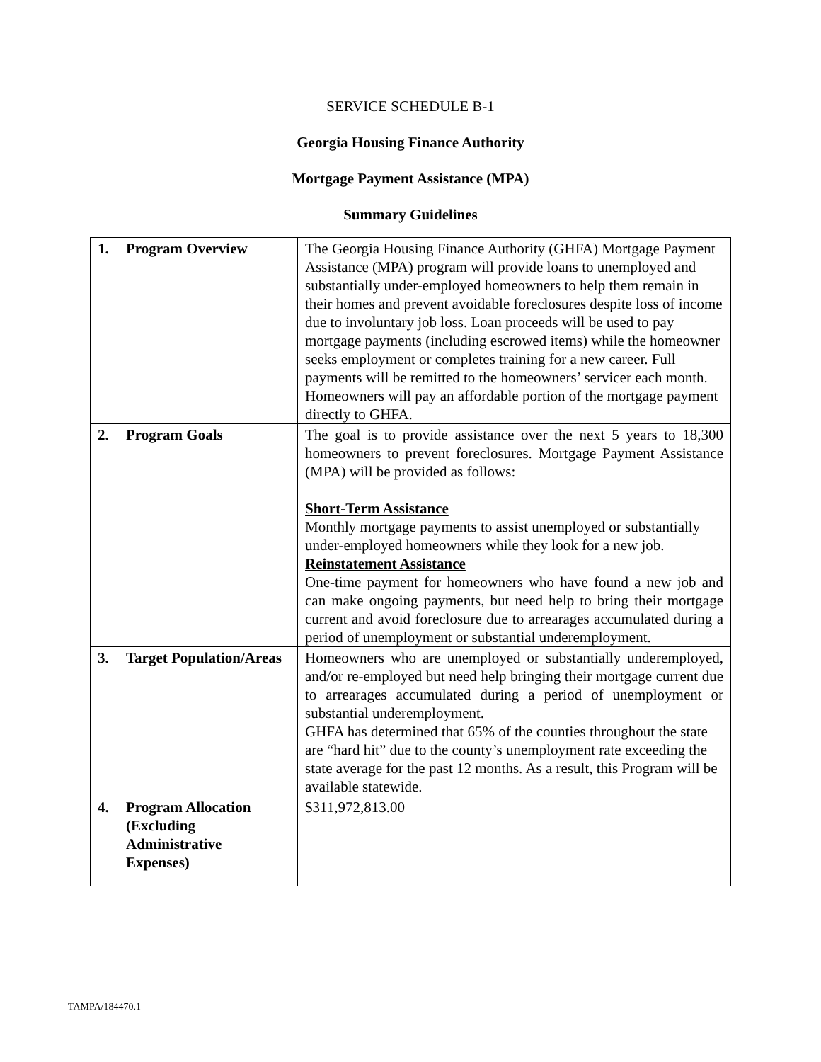SERVICE SCHEDULE B-1
Georgia Housing Finance Authority
Mortgage Payment Assistance (MPA)
Summary Guidelines
| 1. Program Overview | The Georgia Housing Finance Authority (GHFA) Mortgage Payment Assistance (MPA) program will provide loans to unemployed and substantially under-employed homeowners to help them remain in their homes and prevent avoidable foreclosures despite loss of income due to involuntary job loss. Loan proceeds will be used to pay mortgage payments (including escrowed items) while the homeowner seeks employment or completes training for a new career. Full payments will be remitted to the homeowners’ servicer each month. Homeowners will pay an affordable portion of the mortgage payment directly to GHFA. |
| 2. Program Goals | The goal is to provide assistance over the next 5 years to 18,300 homeowners to prevent foreclosures. Mortgage Payment Assistance (MPA) will be provided as follows: Short-Term Assistance Monthly mortgage payments to assist unemployed or substantially under-employed homeowners while they look for a new job. Reinstatement Assistance One-time payment for homeowners who have found a new job and can make ongoing payments, but need help to bring their mortgage current and avoid foreclosure due to arrearages accumulated during a period of unemployment or substantial underemployment. |
| 3. Target Population/Areas | Homeowners who are unemployed or substantially underemployed, and/or re-employed but need help bringing their mortgage current due to arrearages accumulated during a period of unemployment or substantial underemployment. GHFA has determined that 65% of the counties throughout the state are “hard hit” due to the county’s unemployment rate exceeding the state average for the past 12 months. As a result, this Program will be available statewide. |
| 4. Program Allocation (Excluding Administrative Expenses) | $311,972,813.00 |
TAMPA/184470.1